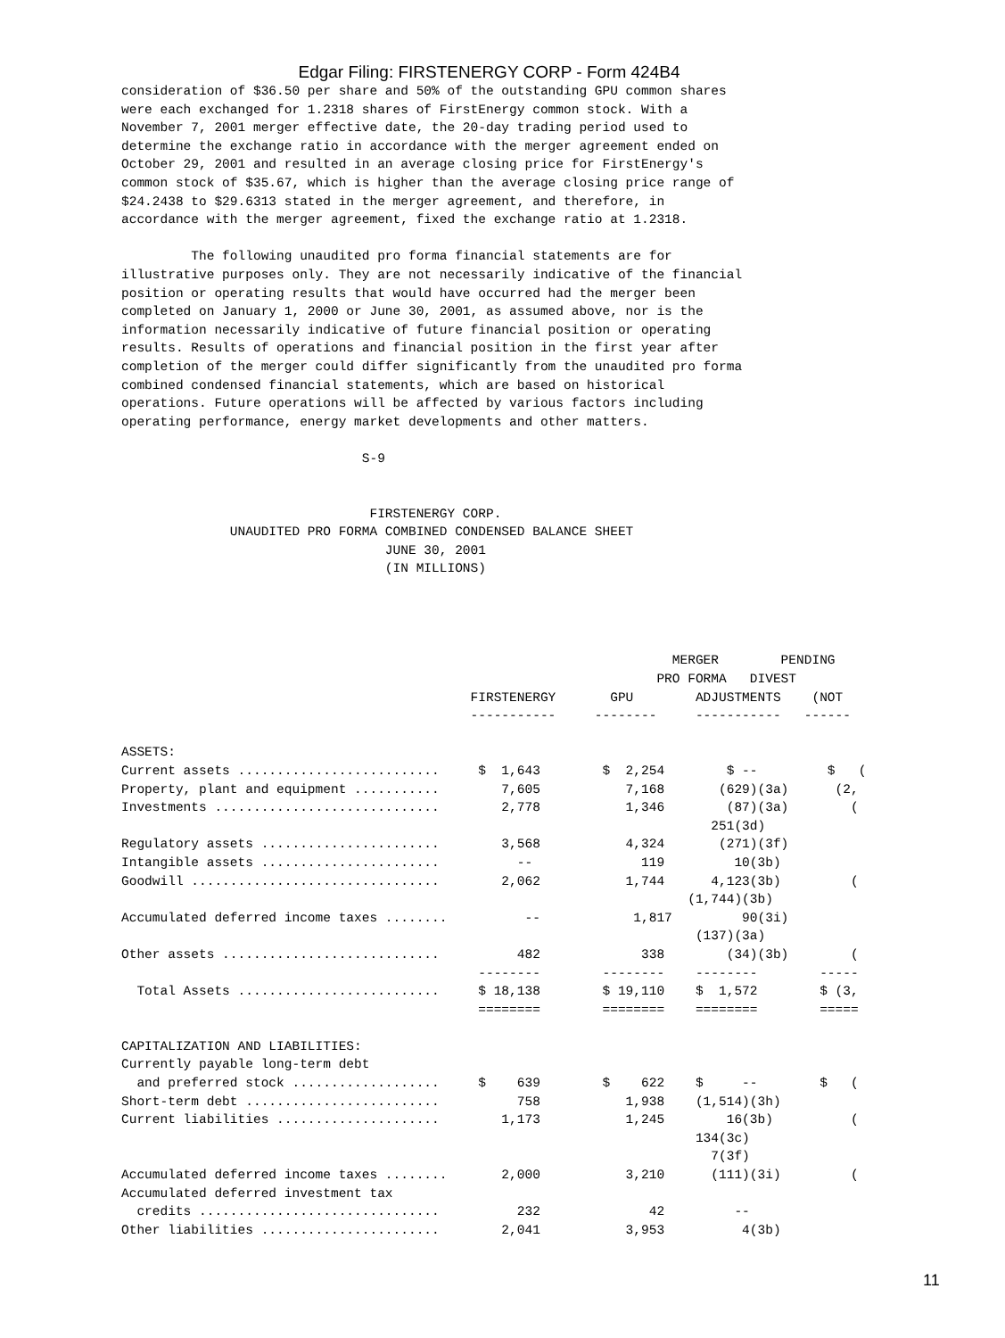Edgar Filing: FIRSTENERGY CORP - Form 424B4
consideration of $36.50 per share and 50% of the outstanding GPU common shares
were each exchanged for 1.2318 shares of FirstEnergy common stock. With a
November 7, 2001 merger effective date, the 20-day trading period used to
determine the exchange ratio in accordance with the merger agreement ended on
October 29, 2001 and resulted in an average closing price for FirstEnergy's
common stock of $35.67, which is higher than the average closing price range of
$24.2438 to $29.6313 stated in the merger agreement, and therefore, in
accordance with the merger agreement, fixed the exchange ratio at 1.2318.

         The following unaudited pro forma financial statements are for
illustrative purposes only. They are not necessarily indicative of the financial
position or operating results that would have occurred had the merger been
completed on January 1, 2000 or June 30, 2001, as assumed above, nor is the
information necessarily indicative of future financial position or operating
results. Results of operations and financial position in the first year after
completion of the merger could differ significantly from the unaudited pro forma
combined condensed financial statements, which are based on historical
operations. Future operations will be affected by various factors including
operating performance, energy market developments and other matters.

                               S-9


                                FIRSTENERGY CORP.
              UNAUDITED PRO FORMA COMBINED CONDENSED BALANCE SHEET
                                  JUNE 30, 2001
                                  (IN MILLIONS)




                                                                       MERGER        PENDING
                                                                     PRO FORMA   DIVEST
                                             FIRSTENERGY       GPU        ADJUSTMENTS    (NOT
                                             -----------     --------     -----------   ------

ASSETS:
Current assets ..........................     $  1,643        $  2,254        $ --         $   (
Property, plant and equipment ...........        7,605           7,168       (629)(3a)      (2,
Investments .............................        2,778           1,346        (87)(3a)        (
                                                                            251(3d)
Regulatory assets .......................        3,568           4,324       (271)(3f)
Intangible assets .......................          --              119         10(3b)
Goodwill ................................        2,062           1,744      4,123(3b)         (
                                                                         (1,744)(3b)
Accumulated deferred income taxes ........          --            1,817         90(3i)
                                                                          (137)(3a)
Other assets ............................          482             338        (34)(3b)        (
                                              --------        --------    --------        -----
  Total Assets ..........................     $ 18,138        $ 19,110    $  1,572        $ (3,
                                              ========        ========    ========        =====

CAPITALIZATION AND LIABILITIES:
Currently payable long-term debt
  and preferred stock ...................     $    639        $    622    $     --        $   (
Short-term debt .........................          758           1,938    (1,514)(3h)
Current liabilities .....................        1,173           1,245        16(3b)          (
                                                                          134(3c)
                                                                            7(3f)
Accumulated deferred income taxes ........       2,000           3,210      (111)(3i)         (
Accumulated deferred investment tax
  credits ...............................          232              42         --
Other liabilities .......................        2,041           3,953          4(3b)
11